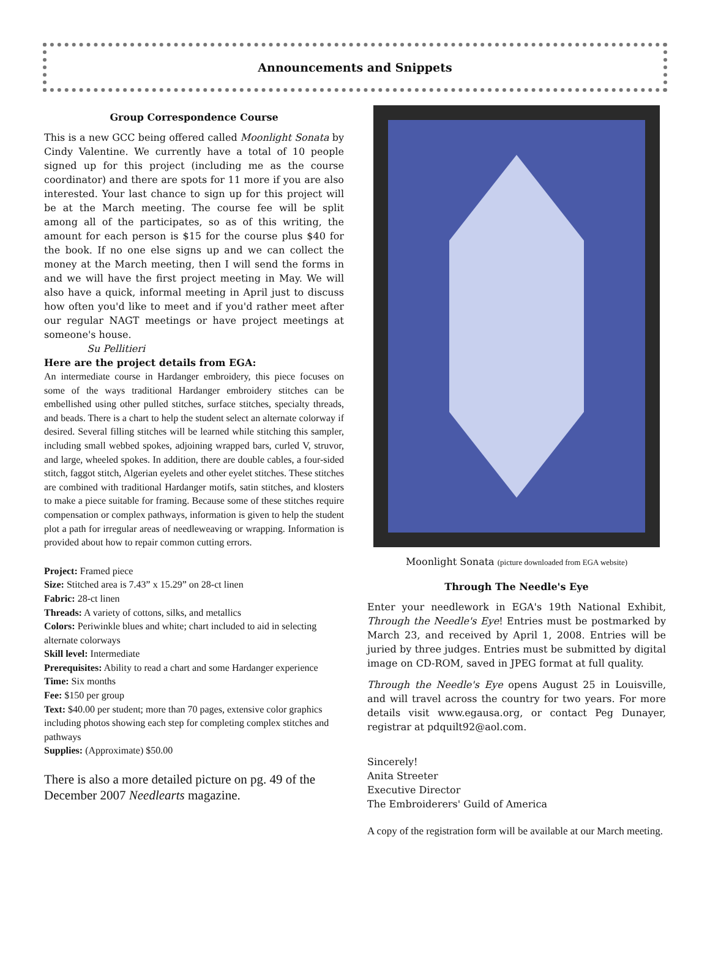Announcements and Snippets
Group Correspondence Course
This is a new GCC being offered called Moonlight Sonata by Cindy Valentine. We currently have a total of 10 people signed up for this project (including me as the course coordinator) and there are spots for 11 more if you are also interested. Your last chance to sign up for this project will be at the March meeting. The course fee will be split among all of the participates, so as of this writing, the amount for each person is $15 for the course plus $40 for the book. If no one else signs up and we can collect the money at the March meeting, then I will send the forms in and we will have the first project meeting in May. We will also have a quick, informal meeting in April just to discuss how often you'd like to meet and if you'd rather meet after our regular NAGT meetings or have project meetings at someone's house.
Su Pellitieri
Here are the project details from EGA:
An intermediate course in Hardanger embroidery, this piece focuses on some of the ways traditional Hardanger embroidery stitches can be embellished using other pulled stitches, surface stitches, specialty threads, and beads. There is a chart to help the student select an alternate colorway if desired. Several filling stitches will be learned while stitching this sampler, including small webbed spokes, adjoining wrapped bars, curled V, struvor, and large, wheeled spokes. In addition, there are double cables, a four-sided stitch, faggot stitch, Algerian eyelets and other eyelet stitches. These stitches are combined with traditional Hardanger motifs, satin stitches, and klosters to make a piece suitable for framing. Because some of these stitches require compensation or complex pathways, information is given to help the student plot a path for irregular areas of needleweaving or wrapping. Information is provided about how to repair common cutting errors.
Project: Framed piece
Size: Stitched area is 7.43” x 15.29” on 28-ct linen
Fabric: 28-ct linen
Threads: A variety of cottons, silks, and metallics
Colors: Periwinkle blues and white; chart included to aid in selecting alternate colorways
Skill level: Intermediate
Prerequisites: Ability to read a chart and some Hardanger experience
Time: Six months
Fee: $150 per group
Text: $40.00 per student; more than 70 pages, extensive color graphics including photos showing each step for completing complex stitches and pathways
Supplies: (Approximate) $50.00
There is also a more detailed picture on pg. 49 of the December 2007 Needlearts magazine.
Moonlight Sonata (picture downloaded from EGA website)
Through The Needle's Eye
Enter your needlework in EGA's 19th National Exhibit, Through the Needle's Eye! Entries must be postmarked by March 23, and received by April 1, 2008. Entries will be juried by three judges. Entries must be submitted by digital image on CD-ROM, saved in JPEG format at full quality.
Through the Needle's Eye opens August 25 in Louisville, and will travel across the country for two years. For more details visit www.egausa.org, or contact Peg Dunayer, registrar at pdquilt92@aol.com.
Sincerely!
Anita Streeter
Executive Director
The Embroiderers' Guild of America
A copy of the registration form will be available at our March meeting.